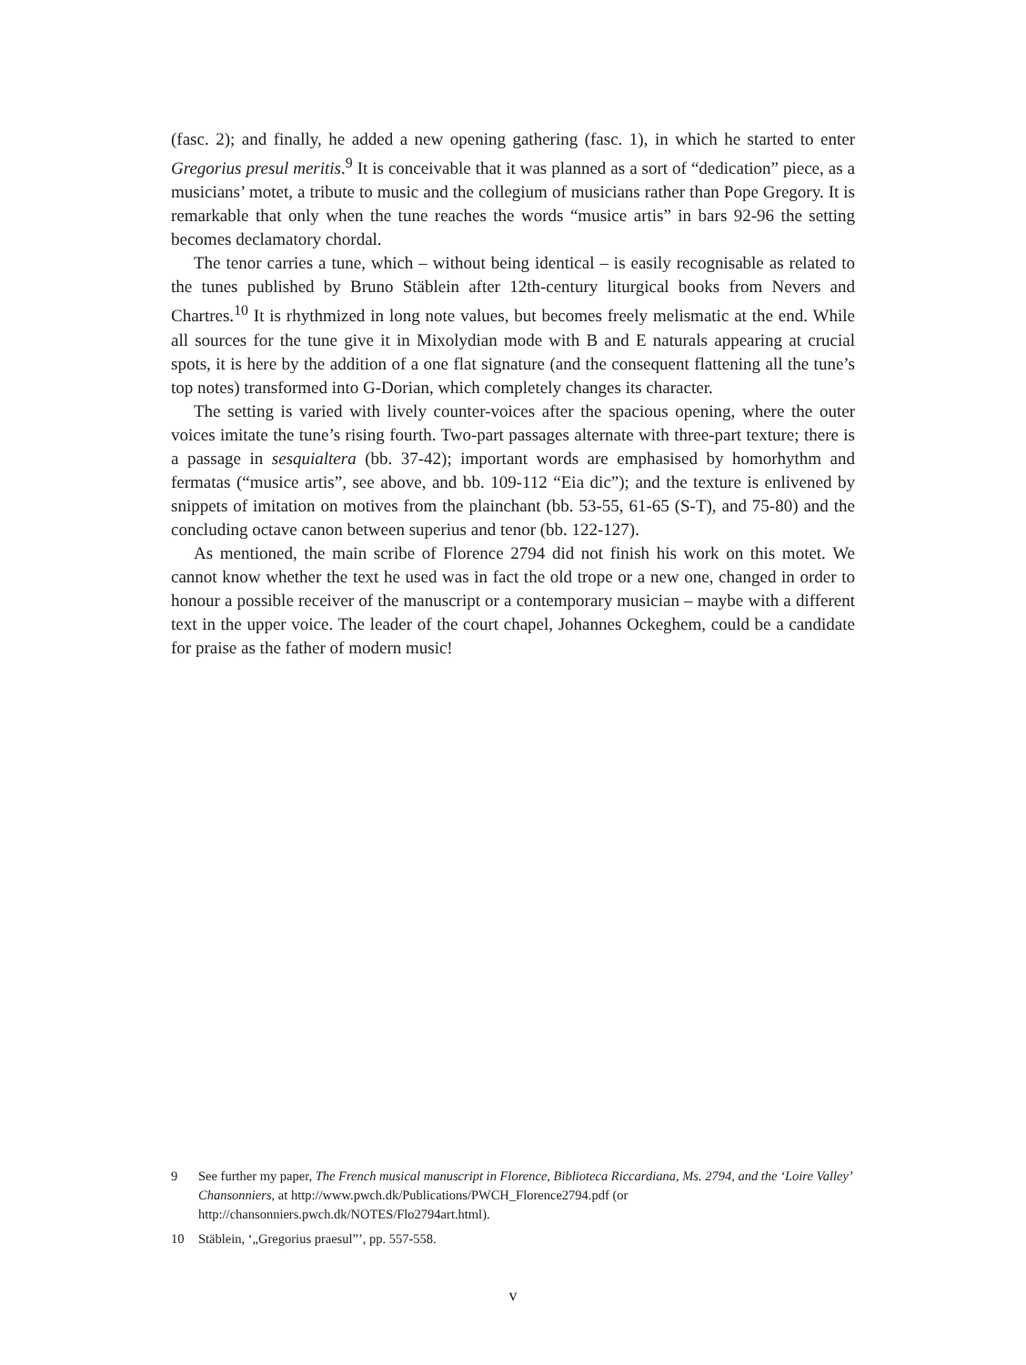(fasc. 2); and finally, he added a new opening gathering (fasc. 1), in which he started to enter Gregorius presul meritis.<sup>9</sup> It is conceivable that it was planned as a sort of “dedication” piece, as a musicians’ motet, a tribute to music and the collegium of musicians rather than Pope Gregory. It is remarkable that only when the tune reaches the words “musice artis” in bars 92-96 the setting becomes declamatory chordal.
The tenor carries a tune, which – without being identical – is easily recognisable as related to the tunes published by Bruno Stäblein after 12th-century liturgical books from Nevers and Chartres.<sup>10</sup> It is rhythmized in long note values, but becomes freely melismatic at the end. While all sources for the tune give it in Mixolydian mode with B and E naturals appearing at crucial spots, it is here by the addition of a one flat signature (and the consequent flattening all the tune’s top notes) transformed into G-Dorian, which completely changes its character.
The setting is varied with lively counter-voices after the spacious opening, where the outer voices imitate the tune’s rising fourth. Two-part passages alternate with three-part texture; there is a passage in sesquialtera (bb. 37-42); important words are emphasised by homorhythm and fermatas (“musice artis”, see above, and bb. 109-112 “Eia dic”); and the texture is enlivened by snippets of imitation on motives from the plainchant (bb. 53-55, 61-65 (S-T), and 75-80) and the concluding octave canon between superius and tenor (bb. 122-127).
As mentioned, the main scribe of Florence 2794 did not finish his work on this motet. We cannot know whether the text he used was in fact the old trope or a new one, changed in order to honour a possible receiver of the manuscript or a contemporary musician – maybe with a different text in the upper voice. The leader of the court chapel, Johannes Ockeghem, could be a candidate for praise as the father of modern music!
9 See further my paper, The French musical manuscript in Florence, Biblioteca Riccardiana, Ms. 2794, and the ‘Loire Valley’ Chansonniers, at http://www.pwch.dk/Publications/PWCH_Florence2794.pdf (or http://chansonniers.pwch.dk/NOTES/Flo2794art.html).
10 Stäblein, ‘„Gregorius praesul”’, pp. 557-558.
v